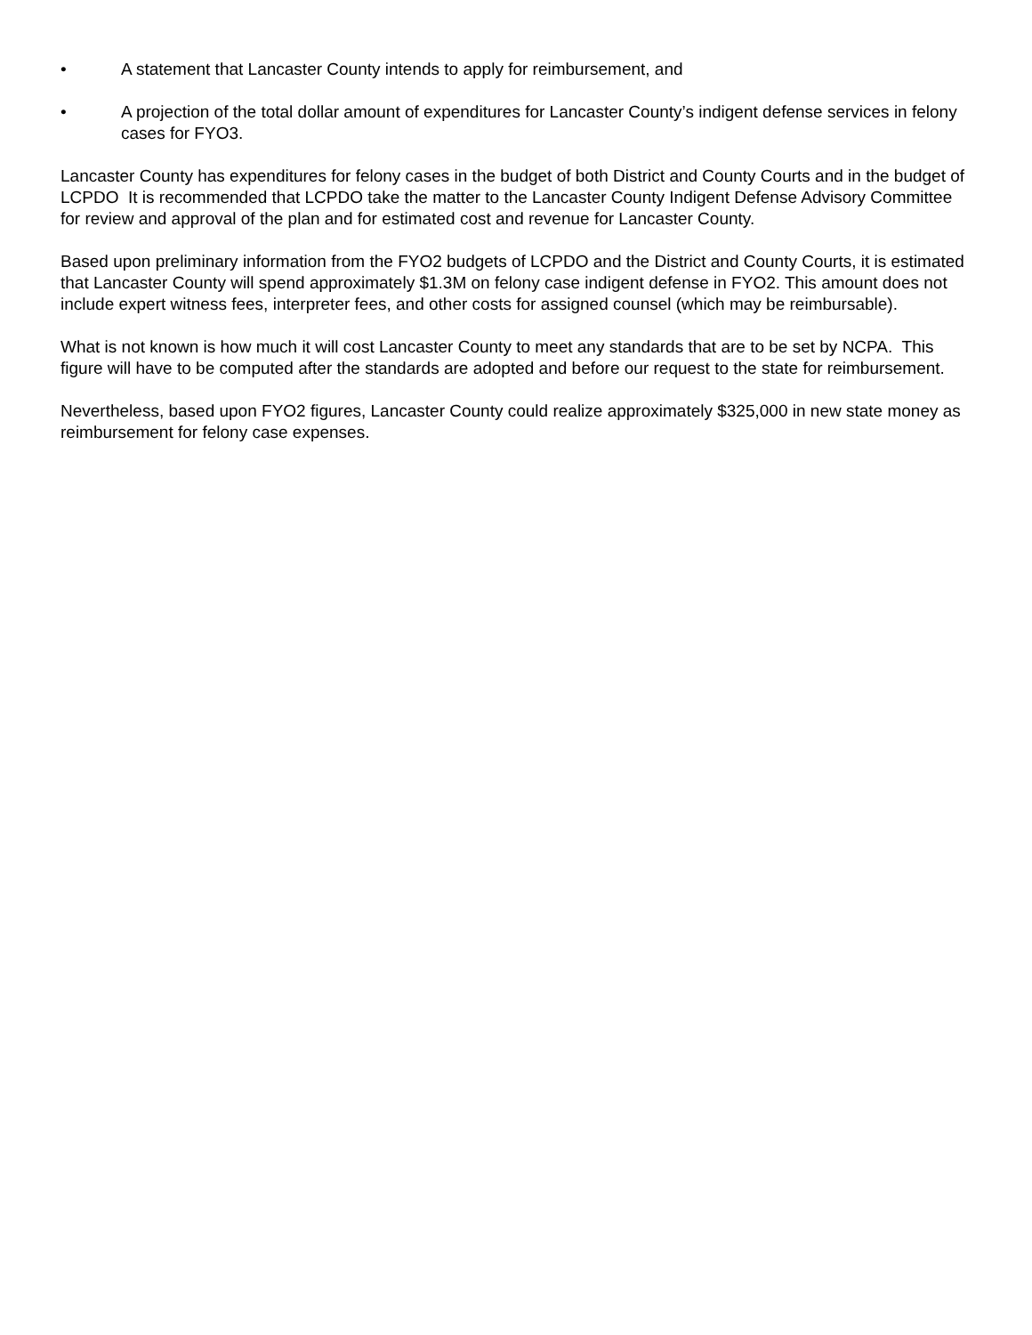• A statement that Lancaster County intends to apply for reimbursement, and
• A projection of the total dollar amount of expenditures for Lancaster County’s indigent defense services in felony cases for FYO3.
Lancaster County has expenditures for felony cases in the budget of both District and County Courts and in the budget of LCPDO It is recommended that LCPDO take the matter to the Lancaster County Indigent Defense Advisory Committee for review and approval of the plan and for estimated cost and revenue for Lancaster County.
Based upon preliminary information from the FYO2 budgets of LCPDO and the District and County Courts, it is estimated that Lancaster County will spend approximately $1.3M on felony case indigent defense in FYO2. This amount does not include expert witness fees, interpreter fees, and other costs for assigned counsel (which may be reimbursable).
What is not known is how much it will cost Lancaster County to meet any standards that are to be set by NCPA. This figure will have to be computed after the standards are adopted and before our request to the state for reimbursement.
Nevertheless, based upon FYO2 figures, Lancaster County could realize approximately $325,000 in new state money as reimbursement for felony case expenses.